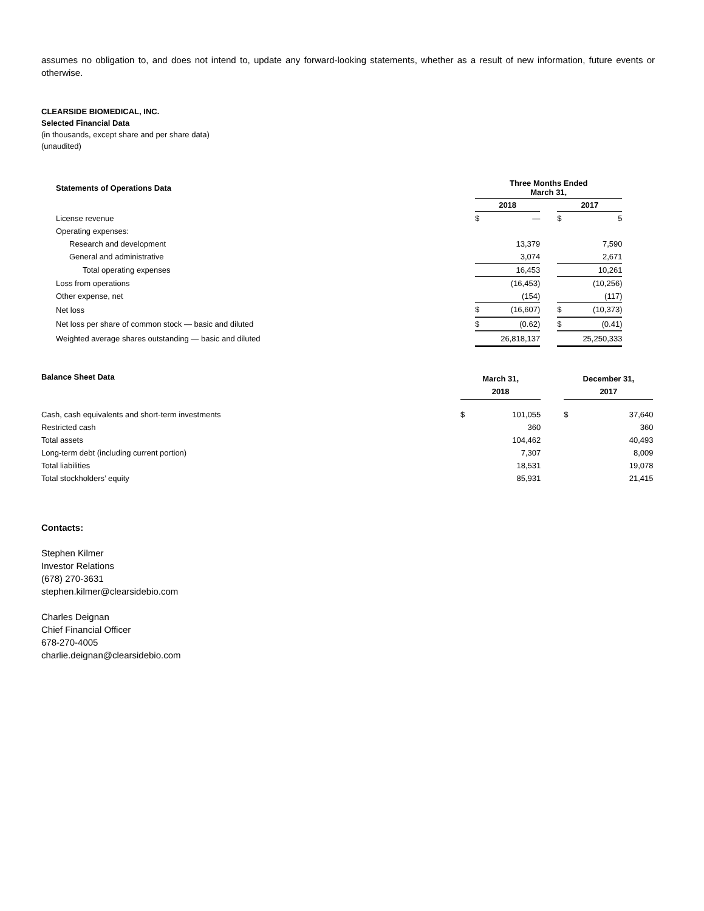assumes no obligation to, and does not intend to, update any forward-looking statements, whether as a result of new information, future events or otherwise.
CLEARSIDE BIOMEDICAL, INC.
Selected Financial Data
(in thousands, except share and per share data)
(unaudited)
| Statements of Operations Data | Three Months Ended March 31, | | | | |
| --- | --- | --- | --- | --- | --- |
| | 2018 | | | 2017 | |
| License revenue | $ | — | | $ | 5 |
| Operating expenses: | | | | | |
| Research and development | | 13,379 | | | 7,590 |
| General and administrative | | 3,074 | | | 2,671 |
| Total operating expenses | | 16,453 | | | 10,261 |
| Loss from operations | | (16,453) | | | (10,256) |
| Other expense, net | | (154) | | | (117) |
| Net loss | $ | (16,607) | | $ | (10,373) |
| Net loss per share of common stock — basic and diluted | $ | (0.62) | | $ | (0.41) |
| Weighted average shares outstanding — basic and diluted | | 26,818,137 | | | 25,250,333 |
| Balance Sheet Data | March 31, 2018 | | | December 31, 2017 | |
| Cash, cash equivalents and short-term investments | $ | 101,055 | | $ | 37,640 |
| Restricted cash | | 360 | | | 360 |
| Total assets | | 104,462 | | | 40,493 |
| Long-term debt (including current portion) | | 7,307 | | | 8,009 |
| Total liabilities | | 18,531 | | | 19,078 |
| Total stockholders’ equity | | 85,931 | | | 21,415 |
Contacts:
Stephen Kilmer
Investor Relations
(678) 270-3631
stephen.kilmer@clearsidebio.com
Charles Deignan
Chief Financial Officer
678-270-4005
charlie.deignan@clearsidebio.com